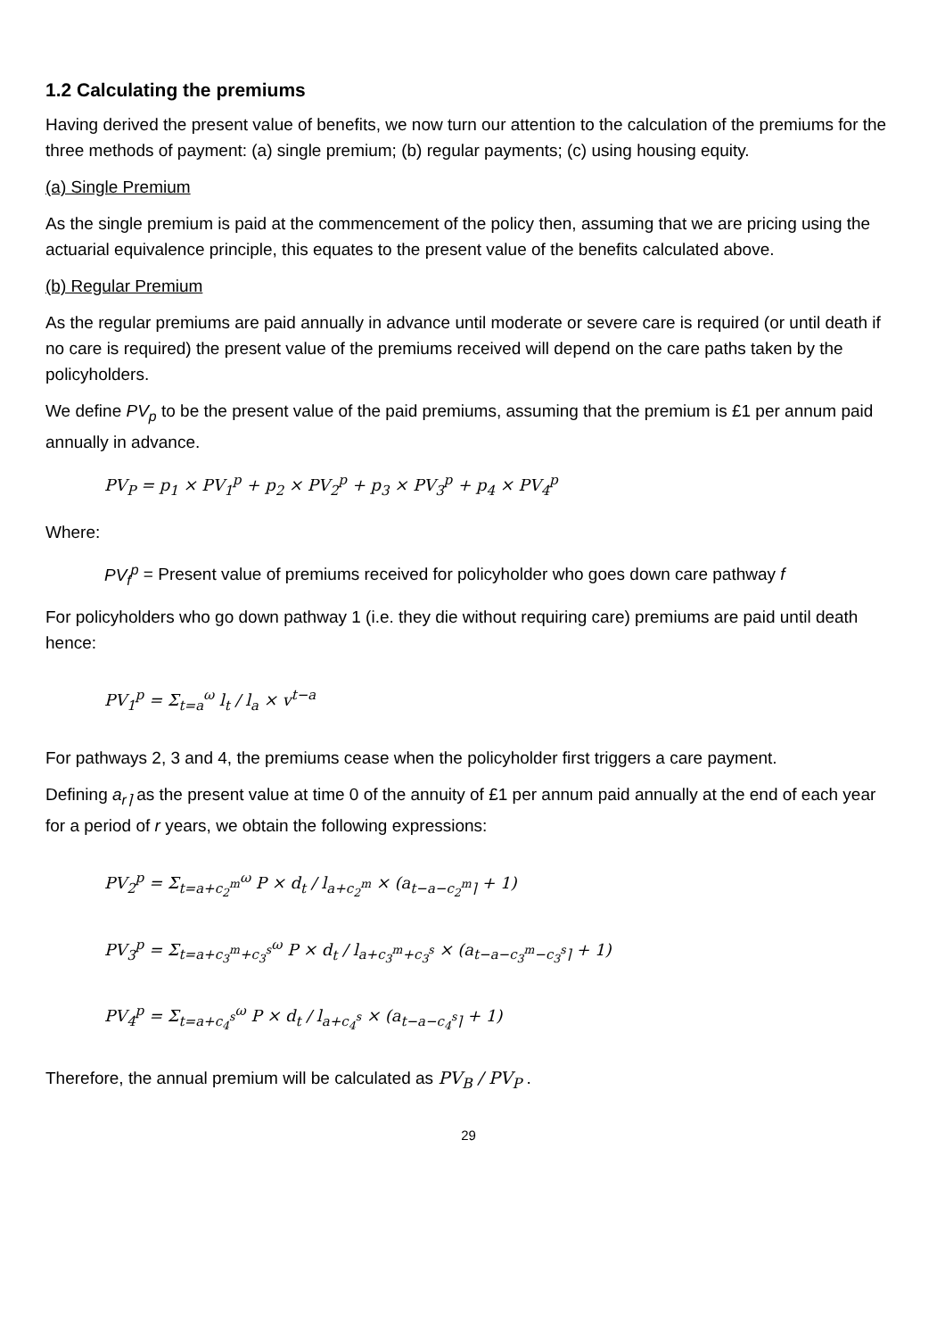1.2 Calculating the premiums
Having derived the present value of benefits, we now turn our attention to the calculation of the premiums for the three methods of payment: (a) single premium; (b) regular payments; (c) using housing equity.
(a) Single Premium
As the single premium is paid at the commencement of the policy then, assuming that we are pricing using the actuarial equivalence principle, this equates to the present value of the benefits calculated above.
(b) Regular Premium
As the regular premiums are paid annually in advance until moderate or severe care is required (or until death if no care is required) the present value of the premiums received will depend on the care paths taken by the policyholders.
We define PV<sub>p</sub> to be the present value of the paid premiums, assuming that the premium is £1 per annum paid annually in advance.
PV<sub>P</sub> = p<sub>1</sub> × PV<sub>1</sub><sup>p</sup> + p<sub>2</sub> × PV<sub>2</sub><sup>p</sup> + p<sub>3</sub> × PV<sub>3</sub><sup>p</sup> + p<sub>4</sub> × PV<sub>4</sub><sup>p</sup>
Where:
PV<sub>f</sub><sup>p</sup> = Present value of premiums received for policyholder who goes down care pathway f
For policyholders who go down pathway 1 (i.e. they die without requiring care) premiums are paid until death hence:
PV<sub>1</sub><sup>p</sup> = Σ<sub>t=a</sub><sup>ω</sup> l<sub>t</sub> / l<sub>a</sub> × v<sup>t−a</sup>
For pathways 2, 3 and 4, the premiums cease when the policyholder first triggers a care payment.
Defining a<sub>r⌉</sub> as the present value at time 0 of the annuity of £1 per annum paid annually at the end of each year for a period of r years, we obtain the following expressions:
PV<sub>2</sub><sup>p</sup> = Σ<sub>t=a+c<sub>2</sub><sup>m</sup></sub><sup>ω</sup> P × d<sub>t</sub> / l<sub>a+c<sub>2</sub><sup>m</sup></sub> × (a<sub>t−a−c<sub>2</sub><sup>m</sup>⌉</sub> + 1)
PV<sub>3</sub><sup>p</sup> = Σ<sub>t=a+c<sub>3</sub><sup>m</sup>+c<sub>3</sub><sup>s</sup></sub><sup>ω</sup> P × d<sub>t</sub> / l<sub>a+c<sub>3</sub><sup>m</sup>+c<sub>3</sub><sup>s</sup></sub> × (a<sub>t−a−c<sub>3</sub><sup>m</sup>−c<sub>3</sub><sup>s</sup>⌉</sub> + 1)
PV<sub>4</sub><sup>p</sup> = Σ<sub>t=a+c<sub>4</sub><sup>s</sup></sub><sup>ω</sup> P × d<sub>t</sub> / l<sub>a+c<sub>4</sub><sup>s</sup></sub> × (a<sub>t−a−c<sub>4</sub><sup>s</sup>⌉</sub> + 1)
Therefore, the annual premium will be calculated as PV<sub>B</sub> / PV<sub>P</sub> .
29